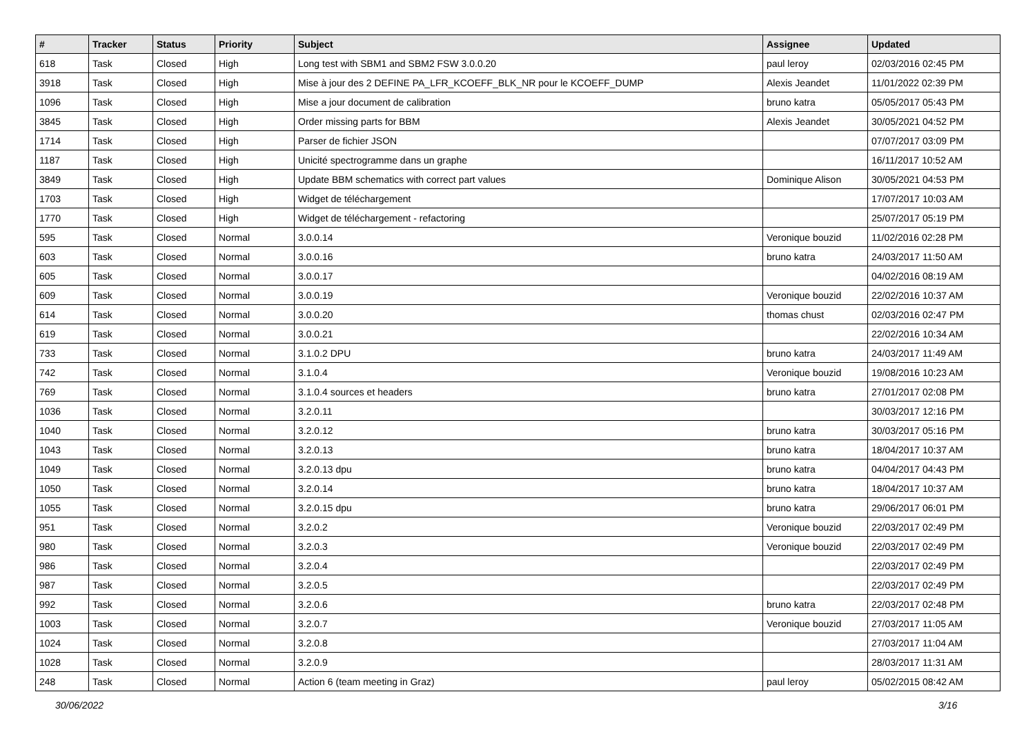| # | Tracker | Status | Priority | Subject | Assignee | Updated |
| --- | --- | --- | --- | --- | --- | --- |
| 618 | Task | Closed | High | Long test with SBM1 and SBM2 FSW 3.0.0.20 | paul leroy | 02/03/2016 02:45 PM |
| 3918 | Task | Closed | High | Mise à jour des 2 DEFINE PA_LFR_KCOEFF_BLK_NR pour le KCOEFF_DUMP | Alexis Jeandet | 11/01/2022 02:39 PM |
| 1096 | Task | Closed | High | Mise a jour document de calibration | bruno katra | 05/05/2017 05:43 PM |
| 3845 | Task | Closed | High | Order missing parts for BBM | Alexis Jeandet | 30/05/2021 04:52 PM |
| 1714 | Task | Closed | High | Parser de fichier JSON | | 07/07/2017 03:09 PM |
| 1187 | Task | Closed | High | Unicité spectrogramme dans un graphe | | 16/11/2017 10:52 AM |
| 3849 | Task | Closed | High | Update BBM schematics with correct part values | Dominique Alison | 30/05/2021 04:53 PM |
| 1703 | Task | Closed | High | Widget de téléchargement | | 17/07/2017 10:03 AM |
| 1770 | Task | Closed | High | Widget de téléchargement - refactoring | | 25/07/2017 05:19 PM |
| 595 | Task | Closed | Normal | 3.0.0.14 | Veronique bouzid | 11/02/2016 02:28 PM |
| 603 | Task | Closed | Normal | 3.0.0.16 | bruno katra | 24/03/2017 11:50 AM |
| 605 | Task | Closed | Normal | 3.0.0.17 | | 04/02/2016 08:19 AM |
| 609 | Task | Closed | Normal | 3.0.0.19 | Veronique bouzid | 22/02/2016 10:37 AM |
| 614 | Task | Closed | Normal | 3.0.0.20 | thomas chust | 02/03/2016 02:47 PM |
| 619 | Task | Closed | Normal | 3.0.0.21 | | 22/02/2016 10:34 AM |
| 733 | Task | Closed | Normal | 3.1.0.2 DPU | bruno katra | 24/03/2017 11:49 AM |
| 742 | Task | Closed | Normal | 3.1.0.4 | Veronique bouzid | 19/08/2016 10:23 AM |
| 769 | Task | Closed | Normal | 3.1.0.4 sources et headers | bruno katra | 27/01/2017 02:08 PM |
| 1036 | Task | Closed | Normal | 3.2.0.11 | | 30/03/2017 12:16 PM |
| 1040 | Task | Closed | Normal | 3.2.0.12 | bruno katra | 30/03/2017 05:16 PM |
| 1043 | Task | Closed | Normal | 3.2.0.13 | bruno katra | 18/04/2017 10:37 AM |
| 1049 | Task | Closed | Normal | 3.2.0.13 dpu | bruno katra | 04/04/2017 04:43 PM |
| 1050 | Task | Closed | Normal | 3.2.0.14 | bruno katra | 18/04/2017 10:37 AM |
| 1055 | Task | Closed | Normal | 3.2.0.15 dpu | bruno katra | 29/06/2017 06:01 PM |
| 951 | Task | Closed | Normal | 3.2.0.2 | Veronique bouzid | 22/03/2017 02:49 PM |
| 980 | Task | Closed | Normal | 3.2.0.3 | Veronique bouzid | 22/03/2017 02:49 PM |
| 986 | Task | Closed | Normal | 3.2.0.4 | | 22/03/2017 02:49 PM |
| 987 | Task | Closed | Normal | 3.2.0.5 | | 22/03/2017 02:49 PM |
| 992 | Task | Closed | Normal | 3.2.0.6 | bruno katra | 22/03/2017 02:48 PM |
| 1003 | Task | Closed | Normal | 3.2.0.7 | Veronique bouzid | 27/03/2017 11:05 AM |
| 1024 | Task | Closed | Normal | 3.2.0.8 | | 27/03/2017 11:04 AM |
| 1028 | Task | Closed | Normal | 3.2.0.9 | | 28/03/2017 11:31 AM |
| 248 | Task | Closed | Normal | Action 6 (team meeting in Graz) | paul leroy | 05/02/2015 08:42 AM |
30/06/2022 3/16